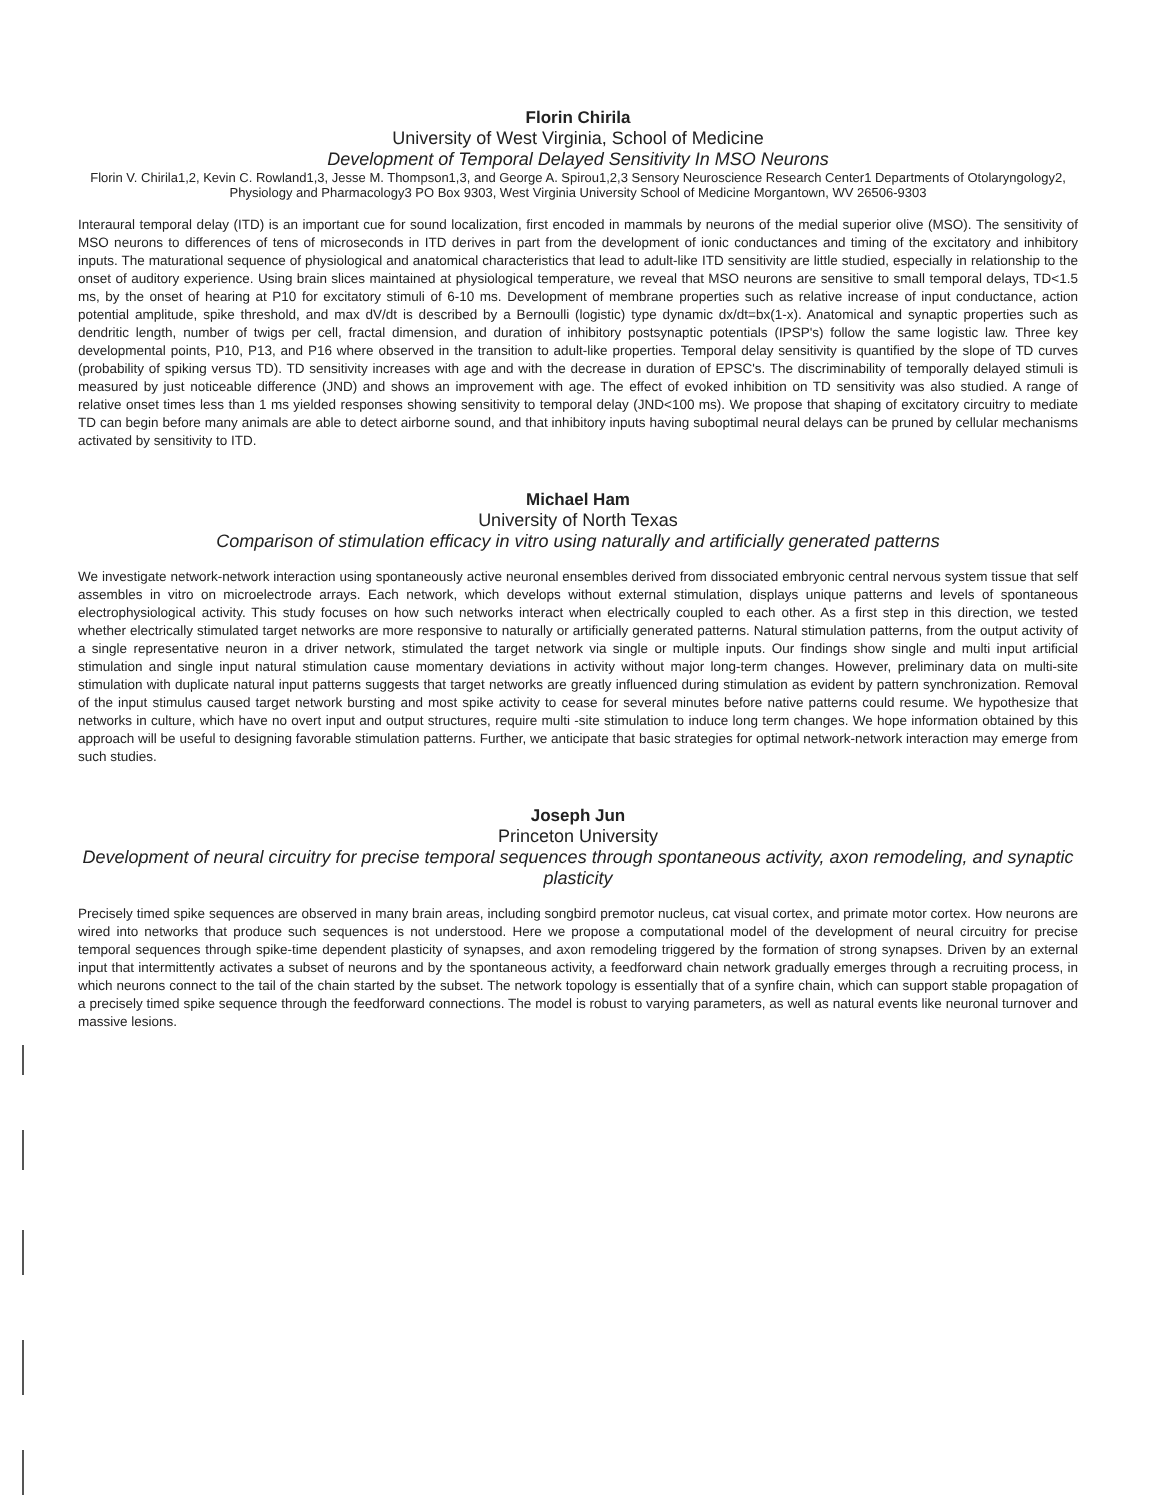Florin Chirila
University of West Virginia, School of Medicine
Development of Temporal Delayed Sensitivity In MSO Neurons
Florin V. Chirila1,2, Kevin C. Rowland1,3, Jesse M. Thompson1,3, and George A. Spirou1,2,3 Sensory Neuroscience Research Center1 Departments of Otolaryngology2, Physiology and Pharmacology3 PO Box 9303, West Virginia University School of Medicine Morgantown, WV 26506-9303
Interaural temporal delay (ITD) is an important cue for sound localization, first encoded in mammals by neurons of the medial superior olive (MSO). The sensitivity of MSO neurons to differences of tens of microseconds in ITD derives in part from the development of ionic conductances and timing of the excitatory and inhibitory inputs. The maturational sequence of physiological and anatomical characteristics that lead to adult-like ITD sensitivity are little studied, especially in relationship to the onset of auditory experience. Using brain slices maintained at physiological temperature, we reveal that MSO neurons are sensitive to small temporal delays, TD<1.5 ms, by the onset of hearing at P10 for excitatory stimuli of 6-10 ms. Development of membrane properties such as relative increase of input conductance, action potential amplitude, spike threshold, and max dV/dt is described by a Bernoulli (logistic) type dynamic dx/dt=bx(1-x). Anatomical and synaptic properties such as dendritic length, number of twigs per cell, fractal dimension, and duration of inhibitory postsynaptic potentials (IPSP's) follow the same logistic law. Three key developmental points, P10, P13, and P16 where observed in the transition to adult-like properties. Temporal delay sensitivity is quantified by the slope of TD curves (probability of spiking versus TD). TD sensitivity increases with age and with the decrease in duration of EPSC's. The discriminability of temporally delayed stimuli is measured by just noticeable difference (JND) and shows an improvement with age. The effect of evoked inhibition on TD sensitivity was also studied. A range of relative onset times less than 1 ms yielded responses showing sensitivity to temporal delay (JND<100 ms). We propose that shaping of excitatory circuitry to mediate TD can begin before many animals are able to detect airborne sound, and that inhibitory inputs having suboptimal neural delays can be pruned by cellular mechanisms activated by sensitivity to ITD.
Michael Ham
University of North Texas
Comparison of stimulation efficacy in vitro using naturally and artificially generated patterns
We investigate network-network interaction using spontaneously active neuronal ensembles derived from dissociated embryonic central nervous system tissue that self assembles in vitro on microelectrode arrays. Each network, which develops without external stimulation, displays unique patterns and levels of spontaneous electrophysiological activity. This study focuses on how such networks interact when electrically coupled to each other. As a first step in this direction, we tested whether electrically stimulated target networks are more responsive to naturally or artificially generated patterns. Natural stimulation patterns, from the output activity of a single representative neuron in a driver network, stimulated the target network via single or multiple inputs. Our findings show single and multi input artificial stimulation and single input natural stimulation cause momentary deviations in activity without major long-term changes. However, preliminary data on multi-site stimulation with duplicate natural input patterns suggests that target networks are greatly influenced during stimulation as evident by pattern synchronization. Removal of the input stimulus caused target network bursting and most spike activity to cease for several minutes before native patterns could resume. We hypothesize that networks in culture, which have no overt input and output structures, require multi -site stimulation to induce long term changes. We hope information obtained by this approach will be useful to designing favorable stimulation patterns. Further, we anticipate that basic strategies for optimal network-network interaction may emerge from such studies.
Joseph Jun
Princeton University
Development of neural circuitry for precise temporal sequences through spontaneous activity, axon remodeling, and synaptic plasticity
Precisely timed spike sequences are observed in many brain areas, including songbird premotor nucleus, cat visual cortex, and primate motor cortex. How neurons are wired into networks that produce such sequences is not understood. Here we propose a computational model of the development of neural circuitry for precise temporal sequences through spike-time dependent plasticity of synapses, and axon remodeling triggered by the formation of strong synapses. Driven by an external input that intermittently activates a subset of neurons and by the spontaneous activity, a feedforward chain network gradually emerges through a recruiting process, in which neurons connect to the tail of the chain started by the subset. The network topology is essentially that of a synfire chain, which can support stable propagation of a precisely timed spike sequence through the feedforward connections. The model is robust to varying parameters, as well as natural events like neuronal turnover and massive lesions.